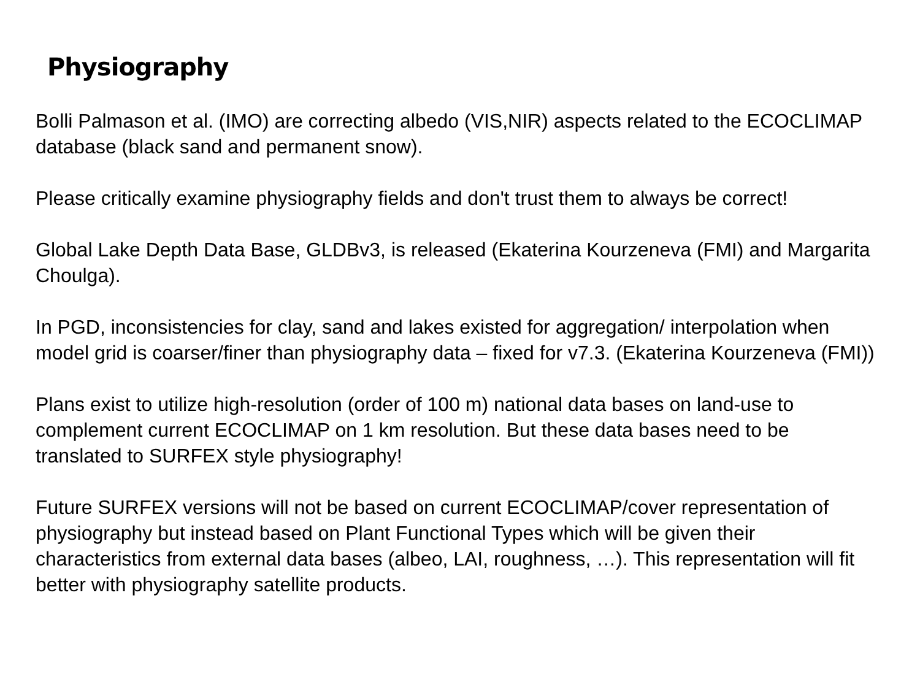Physiography
Bolli Palmason et al. (IMO) are correcting albedo (VIS,NIR) aspects related to the ECOCLIMAP database (black sand and permanent snow).
Please critically examine physiography fields and don't trust them to always be correct!
Global Lake Depth Data Base, GLDBv3, is released (Ekaterina Kourzeneva (FMI) and Margarita Choulga).
In PGD, inconsistencies for clay, sand and lakes existed for aggregation/ interpolation when model grid is coarser/finer than physiography data – fixed for v7.3. (Ekaterina Kourzeneva (FMI))
Plans exist to utilize high-resolution (order of 100 m) national data bases on land-use to complement current ECOCLIMAP on 1 km resolution. But these data bases need to be translated to SURFEX style physiography!
Future SURFEX versions will not be based on current ECOCLIMAP/cover representation of physiography but instead based on Plant Functional Types which will be given their characteristics from external data bases (albeo, LAI, roughness, …). This representation will fit better with physiography satellite products.